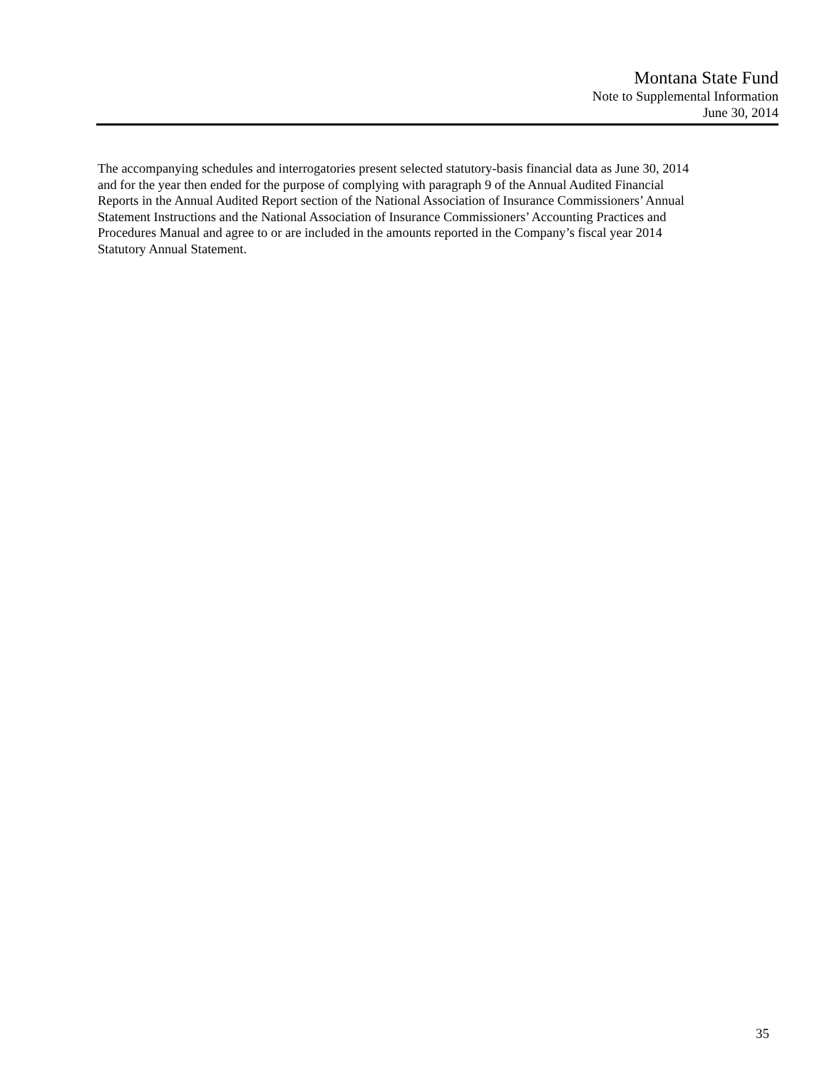Montana State Fund
Note to Supplemental Information
June 30, 2014
The accompanying schedules and interrogatories present selected statutory-basis financial data as June 30, 2014
and for the year then ended for the purpose of complying with paragraph 9 of the Annual Audited Financial
Reports in the Annual Audited Report section of the National Association of Insurance Commissioners’ Annual
Statement Instructions and the National Association of Insurance Commissioners’ Accounting Practices and
Procedures Manual and agree to or are included in the amounts reported in the Company’s fiscal year 2014
Statutory Annual Statement.
35